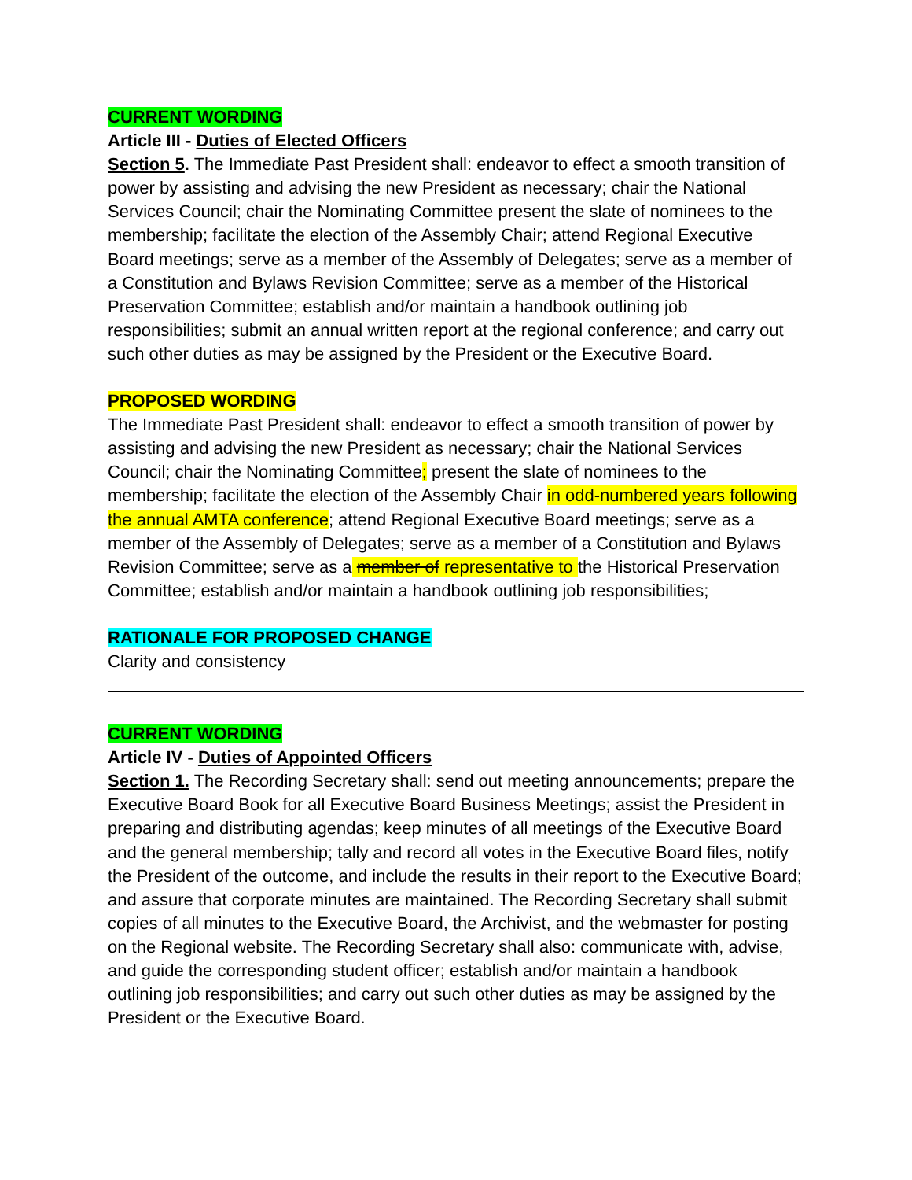CURRENT WORDING
Article III - Duties of Elected Officers
Section 5. The Immediate Past President shall: endeavor to effect a smooth transition of power by assisting and advising the new President as necessary; chair the National Services Council; chair the Nominating Committee present the slate of nominees to the membership; facilitate the election of the Assembly Chair; attend Regional Executive Board meetings; serve as a member of the Assembly of Delegates; serve as a member of a Constitution and Bylaws Revision Committee; serve as a member of the Historical Preservation Committee; establish and/or maintain a handbook outlining job responsibilities; submit an annual written report at the regional conference; and carry out such other duties as may be assigned by the President or the Executive Board.
PROPOSED WORDING
The Immediate Past President shall: endeavor to effect a smooth transition of power by assisting and advising the new President as necessary; chair the National Services Council; chair the Nominating Committee; present the slate of nominees to the membership; facilitate the election of the Assembly Chair in odd-numbered years following the annual AMTA conference; attend Regional Executive Board meetings; serve as a member of the Assembly of Delegates; serve as a member of a Constitution and Bylaws Revision Committee; serve as a member of representative to the Historical Preservation Committee; establish and/or maintain a handbook outlining job responsibilities;
RATIONALE FOR PROPOSED CHANGE
Clarity and consistency
CURRENT WORDING
Article IV - Duties of Appointed Officers
Section 1. The Recording Secretary shall: send out meeting announcements; prepare the Executive Board Book for all Executive Board Business Meetings; assist the President in preparing and distributing agendas; keep minutes of all meetings of the Executive Board and the general membership; tally and record all votes in the Executive Board files, notify the President of the outcome, and include the results in their report to the Executive Board; and assure that corporate minutes are maintained. The Recording Secretary shall submit copies of all minutes to the Executive Board, the Archivist, and the webmaster for posting on the Regional website. The Recording Secretary shall also: communicate with, advise, and guide the corresponding student officer; establish and/or maintain a handbook outlining job responsibilities; and carry out such other duties as may be assigned by the President or the Executive Board.